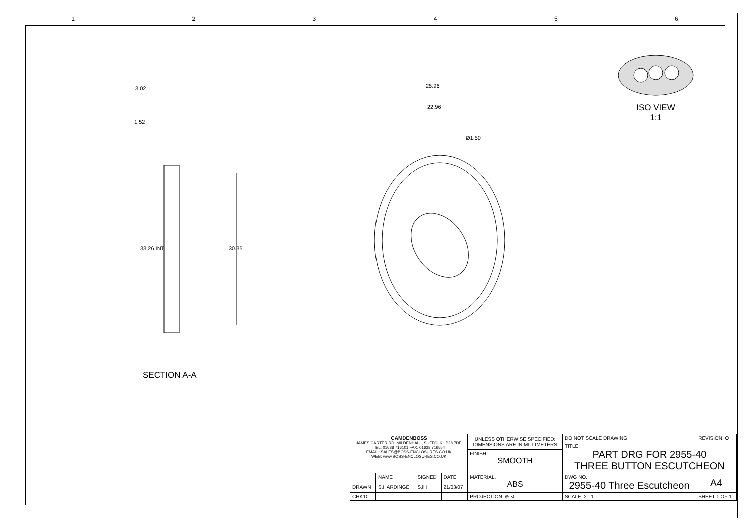1 2 3 4 5 6
33.26 INT
30.35
3.02
1.52
25.96
22.96
Ø1.50
ISO VIEW
1:1
SECTION A-A
| CAMDENBOSS JAMES CARTER RD, MILDENHALL, SUFFOLK. IP28 7DE TEL: 01638 716101 FAX: 01638 716554 EMAIL: SALES@BOSS-ENCLOSURES.CO.UK WEB: www.BOSS-ENCLOSURES.CO.UK | | | | UNLESS OTHERWISE SPECIFIED: DIMENSIONS ARE IN MILLIMETERS | DO NOT SCALE DRAWING | REVISION. O | |
| | | | | | TITLE: PART DRG FOR 2955-40 THREE BUTTON ESCUTCHEON | | |
| | | | | FINISH. SMOOTH | | | |
| | NAME | SIGNED | DATE | MATERIAL. ABS | DWG NO. 2955-40 Three Escutcheon | | A4 |
| DRAWN | S.HARDINGE | SJH | 21/03/07 | | | | |
| CHK'D | - | - | - | PROJECTION. ⊕ ⊲ | SCALE. 2 : 1 | SHEET 1 OF 1 | |